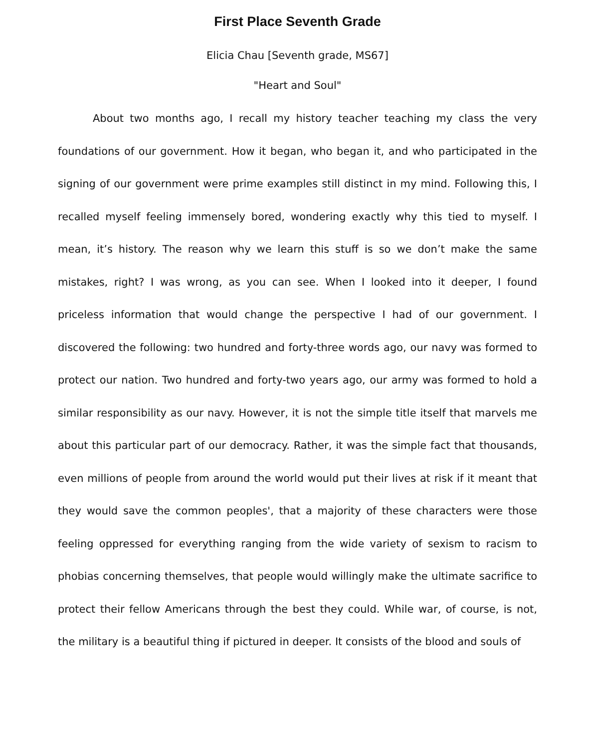First Place Seventh Grade
Elicia Chau [Seventh grade, MS67]
"Heart and Soul"
About two months ago, I recall my history teacher teaching my class the very foundations of our government. How it began, who began it, and who participated in the signing of our government were prime examples still distinct in my mind. Following this, I recalled myself feeling immensely bored, wondering exactly why this tied to myself. I mean, it’s history. The reason why we learn this stuff is so we don’t make the same mistakes, right? I was wrong, as you can see. When I looked into it deeper, I found priceless information that would change the perspective I had of our government. I discovered the following: two hundred and forty-three words ago, our navy was formed to protect our nation. Two hundred and forty-two years ago, our army was formed to hold a similar responsibility as our navy. However, it is not the simple title itself that marvels me about this particular part of our democracy. Rather, it was the simple fact that thousands, even millions of people from around the world would put their lives at risk if it meant that they would save the common peoples', that a majority of these characters were those feeling oppressed for everything ranging from the wide variety of sexism to racism to phobias concerning themselves, that people would willingly make the ultimate sacrifice to protect their fellow Americans through the best they could. While war, of course, is not, the military is a beautiful thing if pictured in deeper. It consists of the blood and souls of